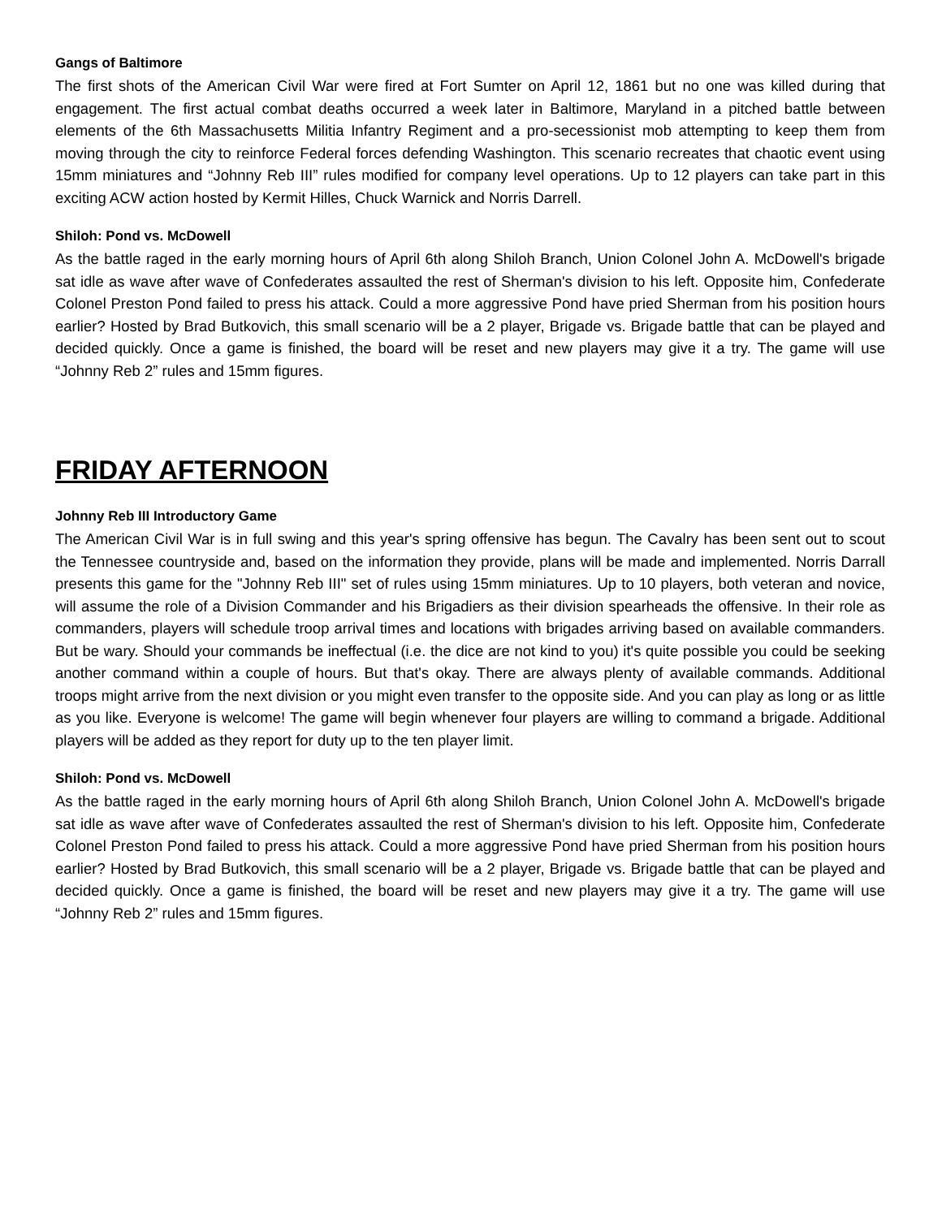Gangs of Baltimore
The first shots of the American Civil War were fired at Fort Sumter on April 12, 1861 but no one was killed during that engagement. The first actual combat deaths occurred a week later in Baltimore, Maryland in a pitched battle between elements of the 6th Massachusetts Militia Infantry Regiment and a pro-secessionist mob attempting to keep them from moving through the city to reinforce Federal forces defending Washington. This scenario recreates that chaotic event using 15mm miniatures and “Johnny Reb III” rules modified for company level operations. Up to 12 players can take part in this exciting ACW action hosted by Kermit Hilles, Chuck Warnick and Norris Darrell.
Shiloh: Pond vs. McDowell
As the battle raged in the early morning hours of April 6th along Shiloh Branch, Union Colonel John A. McDowell's brigade sat idle as wave after wave of Confederates assaulted the rest of Sherman's division to his left. Opposite him, Confederate Colonel Preston Pond failed to press his attack. Could a more aggressive Pond have pried Sherman from his position hours earlier? Hosted by Brad Butkovich, this small scenario will be a 2 player, Brigade vs. Brigade battle that can be played and decided quickly. Once a game is finished, the board will be reset and new players may give it a try. The game will use “Johnny Reb 2” rules and 15mm figures.
FRIDAY AFTERNOON
Johnny Reb III Introductory Game
The American Civil War is in full swing and this year's spring offensive has begun. The Cavalry has been sent out to scout the Tennessee countryside and, based on the information they provide, plans will be made and implemented. Norris Darrall presents this game for the "Johnny Reb III" set of rules using 15mm miniatures. Up to 10 players, both veteran and novice, will assume the role of a Division Commander and his Brigadiers as their division spearheads the offensive. In their role as commanders, players will schedule troop arrival times and locations with brigades arriving based on available commanders. But be wary. Should your commands be ineffectual (i.e. the dice are not kind to you) it's quite possible you could be seeking another command within a couple of hours. But that's okay. There are always plenty of available commands. Additional troops might arrive from the next division or you might even transfer to the opposite side. And you can play as long or as little as you like. Everyone is welcome! The game will begin whenever four players are willing to command a brigade. Additional players will be added as they report for duty up to the ten player limit.
Shiloh: Pond vs. McDowell
As the battle raged in the early morning hours of April 6th along Shiloh Branch, Union Colonel John A. McDowell's brigade sat idle as wave after wave of Confederates assaulted the rest of Sherman's division to his left. Opposite him, Confederate Colonel Preston Pond failed to press his attack. Could a more aggressive Pond have pried Sherman from his position hours earlier? Hosted by Brad Butkovich, this small scenario will be a 2 player, Brigade vs. Brigade battle that can be played and decided quickly. Once a game is finished, the board will be reset and new players may give it a try. The game will use “Johnny Reb 2” rules and 15mm figures.